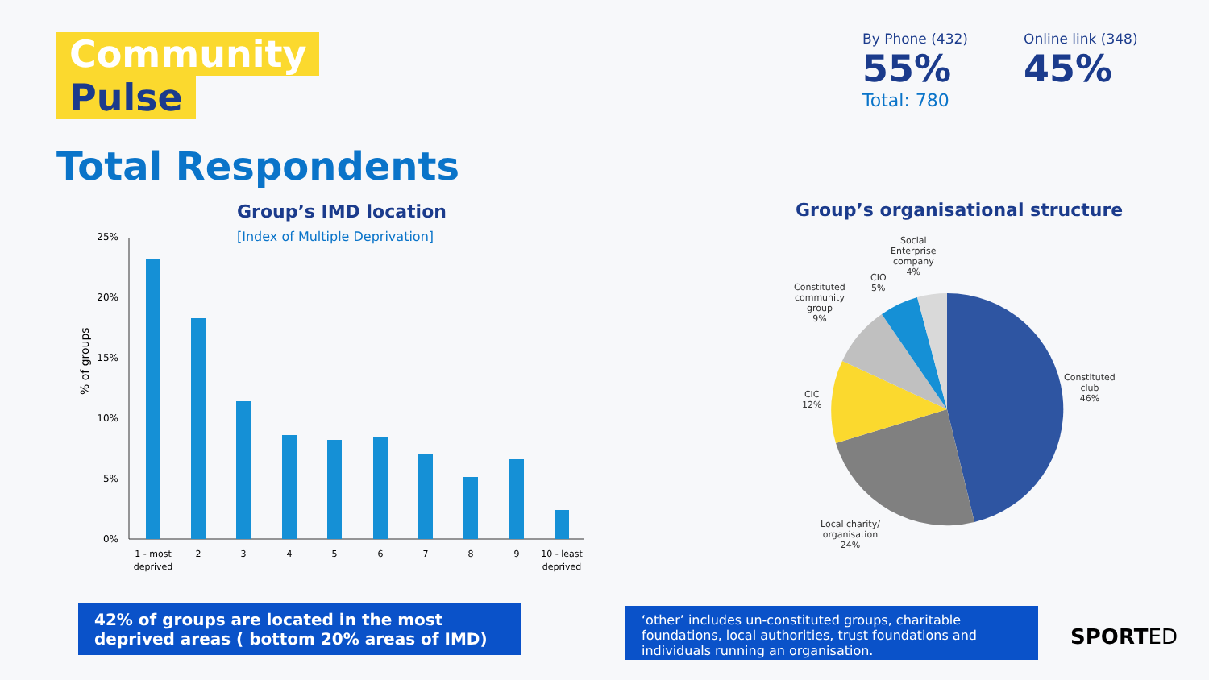Community
Pulse
By Phone (432) 55%
Online link (348) 45%
Total: 780
Total Respondents
Group’s IMD location
[Index of Multiple Deprivation]
Group’s organisational structure
% of groups
25%
20%
15%
10%
5%
0%
1 - most
deprived
2
3
4
5
6
7
8
9
10 - least
deprived
Social
Enterprise
company
4%
CIO
5%
Constituted
community
group
9%
CIC
12%
Constituted
club
46%
Local charity/
organisation
24%
42% of groups are located in the most deprived areas ( bottom 20% areas of IMD)
‘other’ includes un-constituted groups, charitable foundations, local authorities, trust foundations and individuals running an organisation.
SPORTED